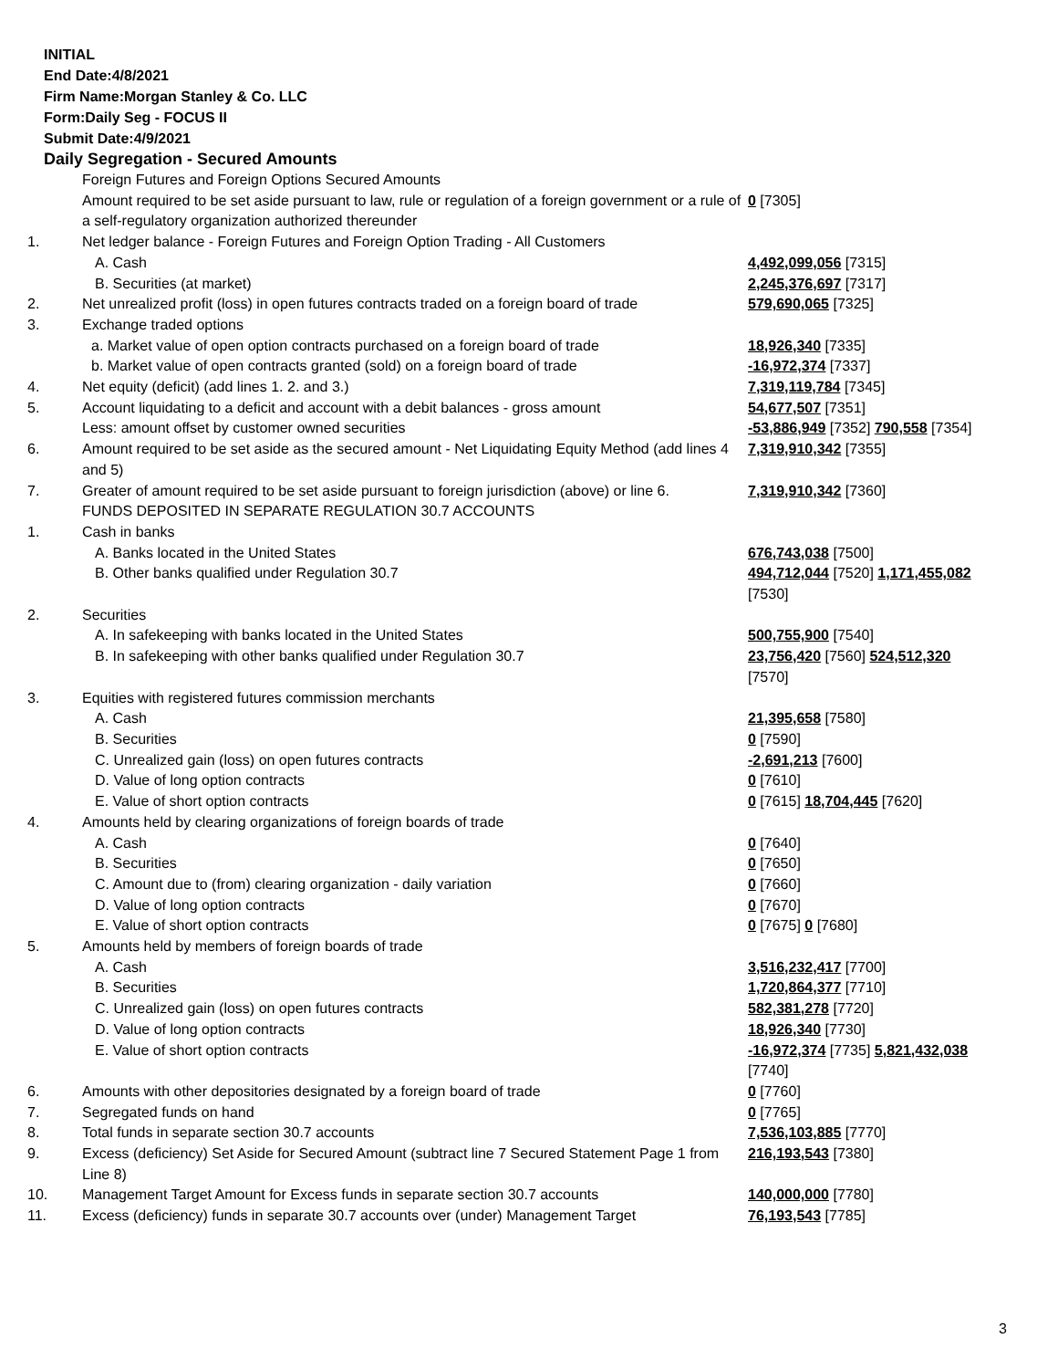INITIAL
End Date:4/8/2021
Firm Name:Morgan Stanley & Co. LLC
Form:Daily Seg - FOCUS II
Submit Date:4/9/2021
Daily Segregation - Secured Amounts
| | Foreign Futures and Foreign Options Secured Amounts Amount required to be set aside pursuant to law, rule or regulation of a foreign government or a rule of a self-regulatory organization authorized thereunder | 0 [7305] |
| 1. | Net ledger balance - Foreign Futures and Foreign Option Trading - All Customers | |
| | A. Cash | 4,492,099,056 [7315] |
| | B. Securities (at market) | 2,245,376,697 [7317] |
| 2. | Net unrealized profit (loss) in open futures contracts traded on a foreign board of trade | 579,690,065 [7325] |
| 3. | Exchange traded options | |
| | a. Market value of open option contracts purchased on a foreign board of trade | 18,926,340 [7335] |
| | b. Market value of open contracts granted (sold) on a foreign board of trade | -16,972,374 [7337] |
| 4. | Net equity (deficit) (add lines 1. 2. and 3.) | 7,319,119,784 [7345] |
| 5. | Account liquidating to a deficit and account with a debit balances - gross amount | 54,677,507 [7351] |
| | Less: amount offset by customer owned securities | -53,886,949 [7352] 790,558 [7354] |
| 6. | Amount required to be set aside as the secured amount - Net Liquidating Equity Method (add lines 4 and 5) | 7,319,910,342 [7355] |
| 7. | Greater of amount required to be set aside pursuant to foreign jurisdiction (above) or line 6. | 7,319,910,342 [7360] |
| | FUNDS DEPOSITED IN SEPARATE REGULATION 30.7 ACCOUNTS | |
| 1. | Cash in banks | |
| | A. Banks located in the United States | 676,743,038 [7500] |
| | B. Other banks qualified under Regulation 30.7 | 494,712,044 [7520] 1,171,455,082 [7530] |
| 2. | Securities | |
| | A. In safekeeping with banks located in the United States | 500,755,900 [7540] |
| | B. In safekeeping with other banks qualified under Regulation 30.7 | 23,756,420 [7560] 524,512,320 [7570] |
| 3. | Equities with registered futures commission merchants | |
| | A. Cash | 21,395,658 [7580] |
| | B. Securities | 0 [7590] |
| | C. Unrealized gain (loss) on open futures contracts | -2,691,213 [7600] |
| | D. Value of long option contracts | 0 [7610] |
| | E. Value of short option contracts | 0 [7615] 18,704,445 [7620] |
| 4. | Amounts held by clearing organizations of foreign boards of trade | |
| | A. Cash | 0 [7640] |
| | B. Securities | 0 [7650] |
| | C. Amount due to (from) clearing organization - daily variation | 0 [7660] |
| | D. Value of long option contracts | 0 [7670] |
| | E. Value of short option contracts | 0 [7675] 0 [7680] |
| 5. | Amounts held by members of foreign boards of trade | |
| | A. Cash | 3,516,232,417 [7700] |
| | B. Securities | 1,720,864,377 [7710] |
| | C. Unrealized gain (loss) on open futures contracts | 582,381,278 [7720] |
| | D. Value of long option contracts | 18,926,340 [7730] |
| | E. Value of short option contracts | -16,972,374 [7735] 5,821,432,038 [7740] |
| 6. | Amounts with other depositories designated by a foreign board of trade | 0 [7760] |
| 7. | Segregated funds on hand | 0 [7765] |
| 8. | Total funds in separate section 30.7 accounts | 7,536,103,885 [7770] |
| 9. | Excess (deficiency) Set Aside for Secured Amount (subtract line 7 Secured Statement Page 1 from Line 8) | 216,193,543 [7380] |
| 10. | Management Target Amount for Excess funds in separate section 30.7 accounts | 140,000,000 [7780] |
| 11. | Excess (deficiency) funds in separate 30.7 accounts over (under) Management Target | 76,193,543 [7785] |
3